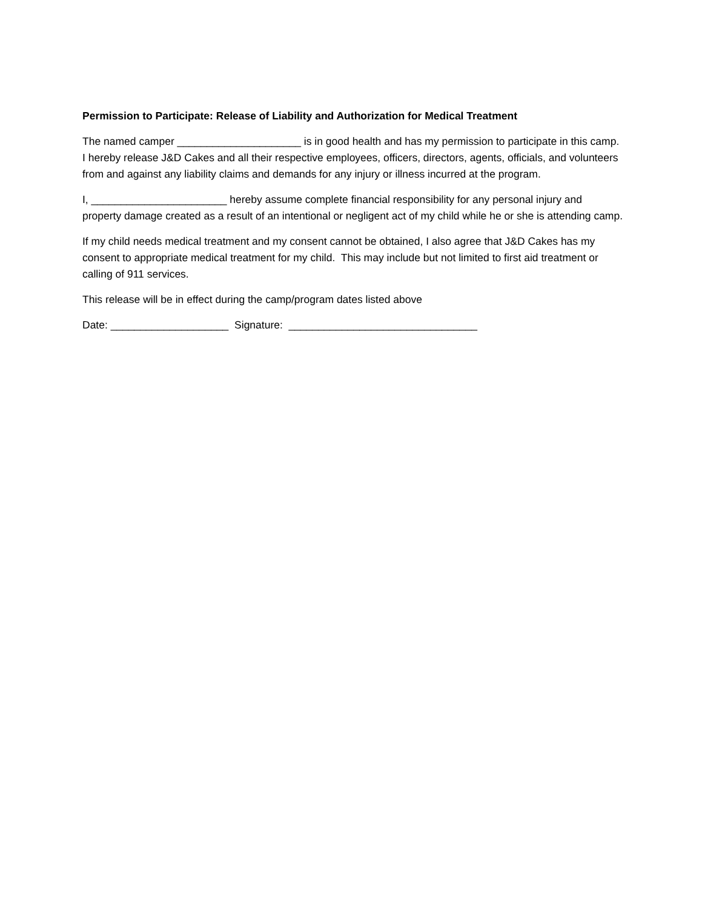Permission to Participate: Release of Liability and Authorization for Medical Treatment
The named camper _____________________ is in good health and has my permission to participate in this camp. I hereby release J&D Cakes and all their respective employees, officers, directors, agents, officials, and volunteers from and against any liability claims and demands for any injury or illness incurred at the program.
I, _______________________ hereby assume complete financial responsibility for any personal injury and property damage created as a result of an intentional or negligent act of my child while he or she is attending camp.
If my child needs medical treatment and my consent cannot be obtained, I also agree that J&D Cakes has my consent to appropriate medical treatment for my child. This may include but not limited to first aid treatment or calling of 911 services.
This release will be in effect during the camp/program dates listed above
Date: ____________________ Signature: ________________________________